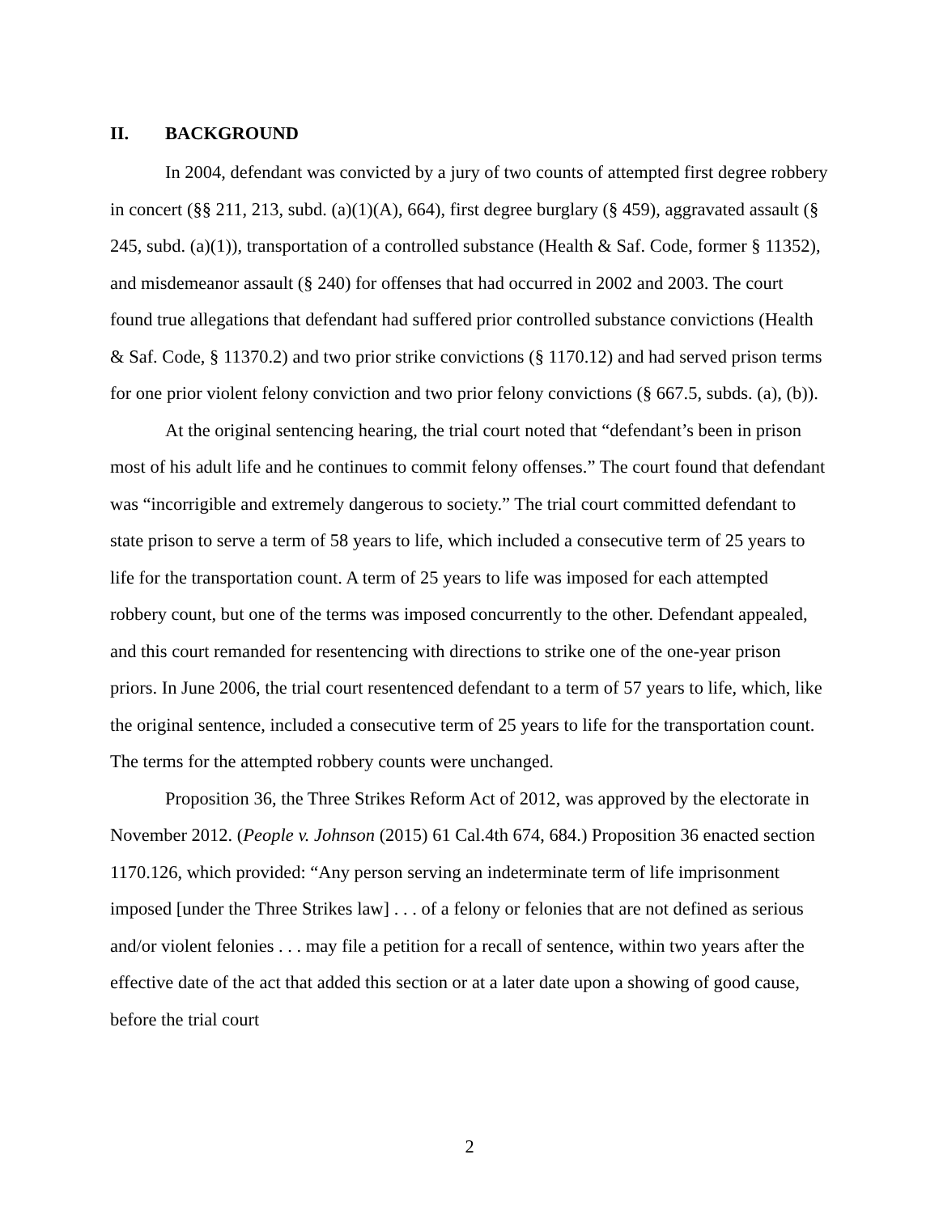II. BACKGROUND
In 2004, defendant was convicted by a jury of two counts of attempted first degree robbery in concert (§§ 211, 213, subd. (a)(1)(A), 664), first degree burglary (§ 459), aggravated assault (§ 245, subd. (a)(1)), transportation of a controlled substance (Health & Saf. Code, former § 11352), and misdemeanor assault (§ 240) for offenses that had occurred in 2002 and 2003. The court found true allegations that defendant had suffered prior controlled substance convictions (Health & Saf. Code, § 11370.2) and two prior strike convictions (§ 1170.12) and had served prison terms for one prior violent felony conviction and two prior felony convictions (§ 667.5, subds. (a), (b)).
At the original sentencing hearing, the trial court noted that “defendant’s been in prison most of his adult life and he continues to commit felony offenses.” The court found that defendant was “incorrigible and extremely dangerous to society.” The trial court committed defendant to state prison to serve a term of 58 years to life, which included a consecutive term of 25 years to life for the transportation count. A term of 25 years to life was imposed for each attempted robbery count, but one of the terms was imposed concurrently to the other. Defendant appealed, and this court remanded for resentencing with directions to strike one of the one-year prison priors. In June 2006, the trial court resentenced defendant to a term of 57 years to life, which, like the original sentence, included a consecutive term of 25 years to life for the transportation count. The terms for the attempted robbery counts were unchanged.
Proposition 36, the Three Strikes Reform Act of 2012, was approved by the electorate in November 2012. (People v. Johnson (2015) 61 Cal.4th 674, 684.) Proposition 36 enacted section 1170.126, which provided: “Any person serving an indeterminate term of life imprisonment imposed [under the Three Strikes law] . . . of a felony or felonies that are not defined as serious and/or violent felonies . . . may file a petition for a recall of sentence, within two years after the effective date of the act that added this section or at a later date upon a showing of good cause, before the trial court
2